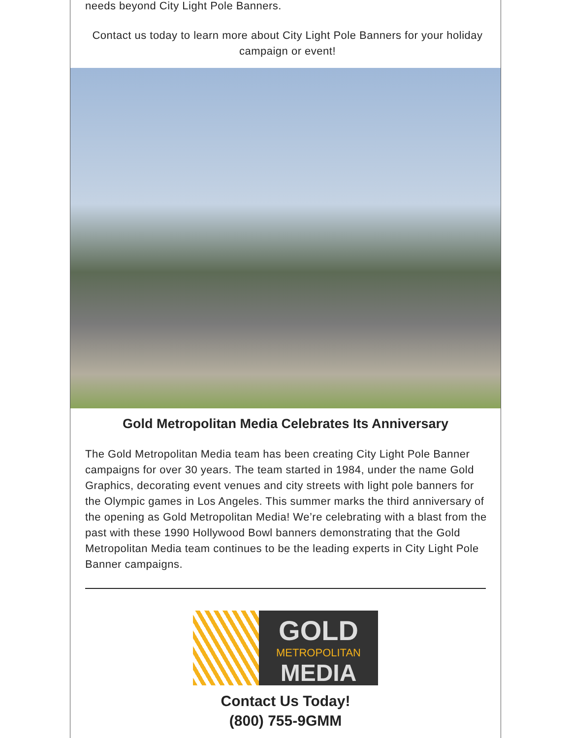needs beyond City Light Pole Banners.
Contact us today to learn more about City Light Pole Banners for your holiday campaign or event!
Gold Metropolitan Media Celebrates Its Anniversary
The Gold Metropolitan Media team has been creating City Light Pole Banner campaigns for over 30 years. The team started in 1984, under the name Gold Graphics, decorating event venues and city streets with light pole banners for the Olympic games in Los Angeles. This summer marks the third anniversary of the opening as Gold Metropolitan Media! We’re celebrating with a blast from the past with these 1990 Hollywood Bowl banners demonstrating that the Gold Metropolitan Media team continues to be the leading experts in City Light Pole Banner campaigns.
GOLD
METROPOLITAN
MEDIA
Contact Us Today!
(800) 755-9GMM